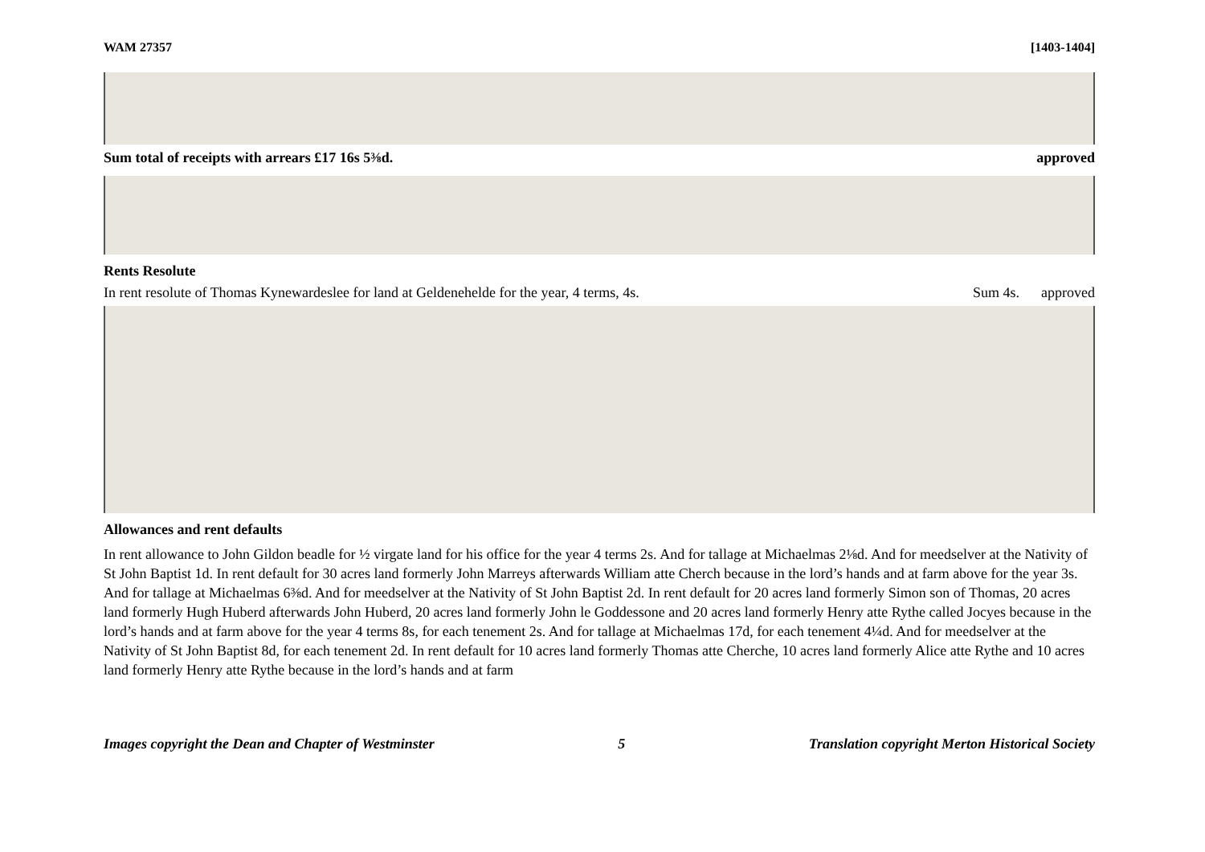WAM 27357 [1403-1404]
Sum total of receipts with arrears £17 16s 5⅜d. approved
Rents Resolute
In rent resolute of Thomas Kynewardeslee for land at Geldenehelde for the year, 4 terms, 4s. Sum 4s. approved
Allowances and rent defaults
In rent allowance to John Gildon beadle for ½ virgate land for his office for the year 4 terms 2s. And for tallage at Michaelmas 2⅛d. And for meedselver at the Nativity of St John Baptist 1d. In rent default for 30 acres land formerly John Marreys afterwards William atte Cherch because in the lord’s hands and at farm above for the year 3s. And for tallage at Michaelmas 6⅜d. And for meedselver at the Nativity of St John Baptist 2d. In rent default for 20 acres land formerly Simon son of Thomas, 20 acres land formerly Hugh Huberd afterwards John Huberd, 20 acres land formerly John le Goddessone and 20 acres land formerly Henry atte Rythe called Jocyes because in the lord’s hands and at farm above for the year 4 terms 8s, for each tenement 2s. And for tallage at Michaelmas 17d, for each tenement 4¼d. And for meedselver at the Nativity of St John Baptist 8d, for each tenement 2d. In rent default for 10 acres land formerly Thomas atte Cherche, 10 acres land formerly Alice atte Rythe and 10 acres land formerly Henry atte Rythe because in the lord’s hands and at farm
Images copyright the Dean and Chapter of Westminster 5 Translation copyright Merton Historical Society